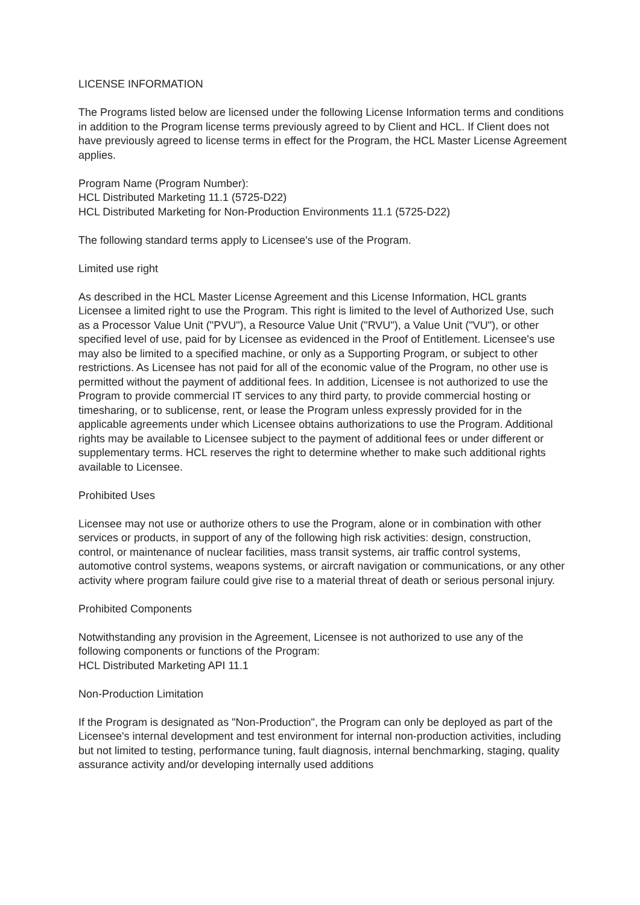LICENSE INFORMATION
The Programs listed below are licensed under the following License Information terms and conditions in addition to the Program license terms previously agreed to by Client and HCL. If Client does not have previously agreed to license terms in effect for the Program, the HCL Master License Agreement applies.
Program Name (Program Number):
HCL Distributed Marketing 11.1 (5725-D22)
HCL Distributed Marketing for Non-Production Environments 11.1 (5725-D22)
The following standard terms apply to Licensee's use of the Program.
Limited use right
As described in the HCL Master License Agreement and this License Information, HCL grants Licensee a limited right to use the Program. This right is limited to the level of Authorized Use, such as a Processor Value Unit ("PVU"), a Resource Value Unit ("RVU"), a Value Unit ("VU"), or other specified level of use, paid for by Licensee as evidenced in the Proof of Entitlement. Licensee's use may also be limited to a specified machine, or only as a Supporting Program, or subject to other restrictions. As Licensee has not paid for all of the economic value of the Program, no other use is permitted without the payment of additional fees. In addition, Licensee is not authorized to use the Program to provide commercial IT services to any third party, to provide commercial hosting or timesharing, or to sublicense, rent, or lease the Program unless expressly provided for in the applicable agreements under which Licensee obtains authorizations to use the Program. Additional rights may be available to Licensee subject to the payment of additional fees or under different or supplementary terms. HCL reserves the right to determine whether to make such additional rights available to Licensee.
Prohibited Uses
Licensee may not use or authorize others to use the Program, alone or in combination with other services or products, in support of any of the following high risk activities: design, construction, control, or maintenance of nuclear facilities, mass transit systems, air traffic control systems, automotive control systems, weapons systems, or aircraft navigation or communications, or any other activity where program failure could give rise to a material threat of death or serious personal injury.
Prohibited Components
Notwithstanding any provision in the Agreement, Licensee is not authorized to use any of the following components or functions of the Program:
HCL Distributed Marketing API 11.1
Non-Production Limitation
If the Program is designated as "Non-Production", the Program can only be deployed as part of the Licensee's internal development and test environment for internal non-production activities, including but not limited to testing, performance tuning, fault diagnosis, internal benchmarking, staging, quality assurance activity and/or developing internally used additions